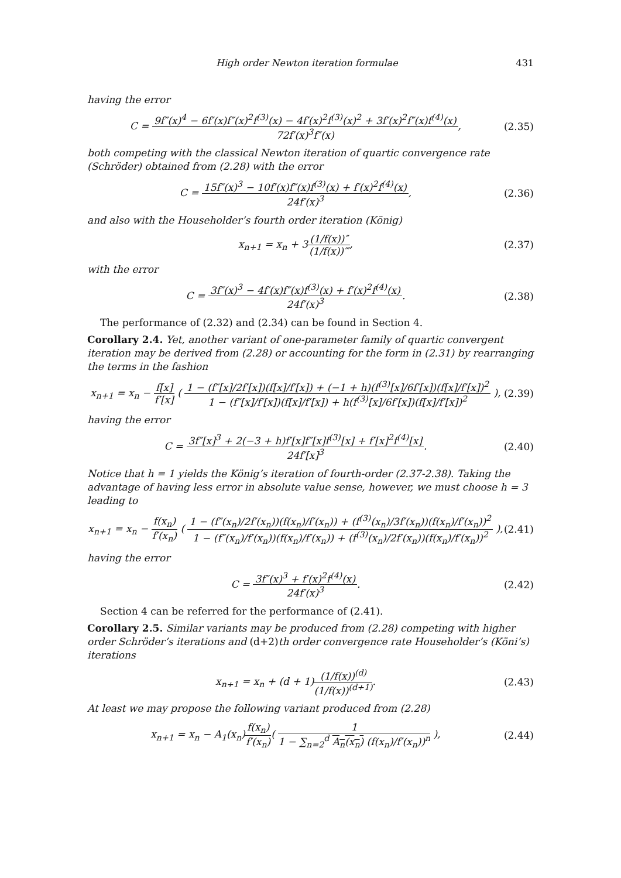High order Newton iteration formulae 431
having the error
C = 9f″(x)<sup>4</sup> − 6f′(x)f″(x)<sup>2</sup>f<sup>(3)</sup>(x) − 4f′(x)<sup>2</sup>f<sup>(3)</sup>(x)<sup>2</sup> + 3f′(x)<sup>2</sup>f″(x)f<sup>(4)</sup>(x) 72f′(x)<sup>3</sup>f″(x),
(2.35)
both competing with the classical Newton iteration of quartic convergence rate (Schröder) obtained from (2.28) with the error
C = 15f″(x)<sup>3</sup> − 10f′(x)f″(x)f<sup>(3)</sup>(x) + f′(x)<sup>2</sup>f<sup>(4)</sup>(x) 24f′(x)<sup>3</sup>,
(2.36)
and also with the Householder’s fourth order iteration (König)
x<sub>n+1</sub> = x<sub>n</sub> + 3(1/f(x))″ (1/f(x))‴,
(2.37)
with the error
C = 3f″(x)<sup>3</sup> − 4f′(x)f″(x)f<sup>(3)</sup>(x) + f′(x)<sup>2</sup>f<sup>(4)</sup>(x) 24f′(x)<sup>3</sup>.
(2.38)
The performance of (2.32) and (2.34) can be found in Section 4.
Corollary 2.4. Yet, another variant of one-parameter family of quartic convergent iteration may be derived from (2.28) or accounting for the form in (2.31) by rearranging the terms in the fashion
x<sub>n+1</sub> = x<sub>n</sub> − f[x] f′[x] ( 1 − (f″[x]/2f′[x])(f[x]/f′[x]) + (−1 + h)(f<sup>(3)</sup>[x]/6f′[x])(f[x]/f′[x])<sup>2</sup> 1 − (f″[x]/f′[x])(f[x]/f′[x]) + h(f<sup>(3)</sup>[x]/6f′[x])(f[x]/f′[x])<sup>2</sup> ),
(2.39)
having the error
C = 3f″[x]<sup>3</sup> + 2(−3 + h)f′[x]f″[x]f<sup>(3)</sup>[x] + f′[x]<sup>2</sup>f<sup>(4)</sup>[x] 24f′[x]<sup>3</sup>.
(2.40)
Notice that h = 1 yields the König’s iteration of fourth-order (2.37-2.38). Taking the advantage of having less error in absolute value sense, however, we must choose h = 3 leading to
x<sub>n+1</sub> = x<sub>n</sub> − f(x<sub>n</sub>) f′(x<sub>n</sub>) ( 1 − (f″(x<sub>n</sub>)/2f′(x<sub>n</sub>))(f(x<sub>n</sub>)/f′(x<sub>n</sub>)) + (f<sup>(3)</sup>(x<sub>n</sub>)/3f′(x<sub>n</sub>))(f(x<sub>n</sub>)/f′(x<sub>n</sub>))<sup>2</sup> 1 − (f″(x<sub>n</sub>)/f′(x<sub>n</sub>))(f(x<sub>n</sub>)/f′(x<sub>n</sub>)) + (f<sup>(3)</sup>(x<sub>n</sub>)/2f′(x<sub>n</sub>))(f(x<sub>n</sub>)/f′(x<sub>n</sub>))<sup>2</sup> ),
(2.41)
having the error
C = 3f″(x)<sup>3</sup> + f′(x)<sup>2</sup>f<sup>(4)</sup>(x) 24f′(x)<sup>3</sup>.
(2.42)
Section 4 can be referred for the performance of (2.41).
Corollary 2.5. Similar variants may be produced from (2.28) competing with higher order Schröder’s iterations and (d+2)th order convergence rate Householder’s (Köni’s) iterations
x<sub>n+1</sub> = x<sub>n</sub> + (d + 1)(1/f(x))<sup>(d)</sup> (1/f(x))<sup>(d+1)</sup>.
(2.43)
At least we may propose the following variant produced from (2.28)
x<sub>n+1</sub> = x<sub>n</sub> − A<sub>1</sub>(x<sub>n</sub>)f(x<sub>n</sub>) f′(x<sub>n</sub>)( 1 1 − ∑<sub>n=2</sub><sup>d</sup> A<sub>n</sub>(x<sub>n</sub>) (f(x<sub>n</sub>)/f′(x<sub>n</sub>))<sup>n</sup> ),
(2.44)